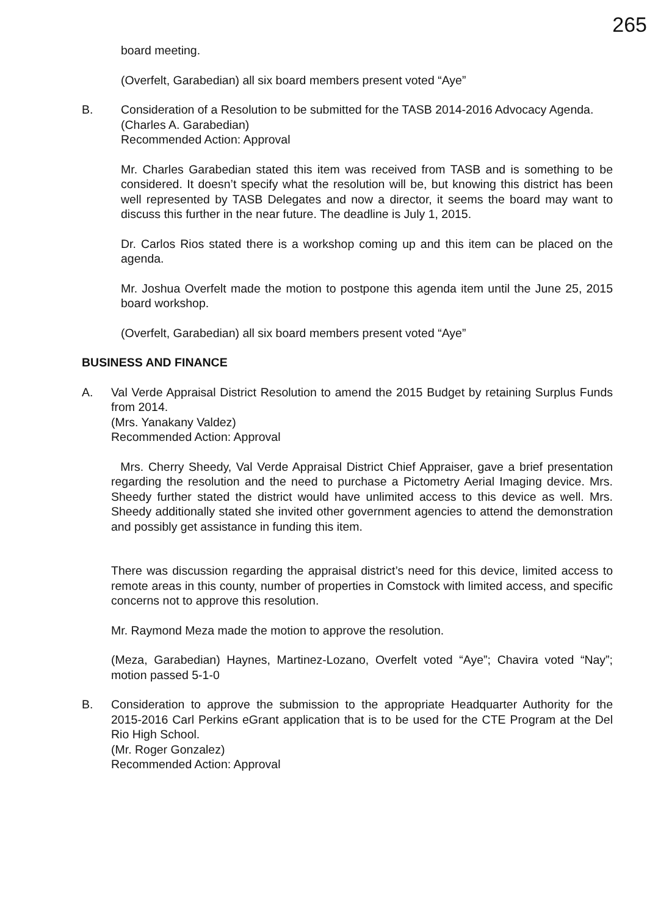265
board meeting.
(Overfelt, Garabedian) all six board members present voted “Aye”
B. Consideration of a Resolution to be submitted for the TASB 2014-2016 Advocacy Agenda.
(Charles A. Garabedian)
Recommended Action: Approval
Mr. Charles Garabedian stated this item was received from TASB and is something to be considered. It doesn’t specify what the resolution will be, but knowing this district has been well represented by TASB Delegates and now a director, it seems the board may want to discuss this further in the near future. The deadline is July 1, 2015.
Dr. Carlos Rios stated there is a workshop coming up and this item can be placed on the agenda.
Mr. Joshua Overfelt made the motion to postpone this agenda item until the June 25, 2015 board workshop.
(Overfelt, Garabedian) all six board members present voted “Aye”
BUSINESS AND FINANCE
A. Val Verde Appraisal District Resolution to amend the 2015 Budget by retaining Surplus Funds from 2014.
(Mrs. Yanakany Valdez)
Recommended Action: Approval
Mrs. Cherry Sheedy, Val Verde Appraisal District Chief Appraiser, gave a brief presentation regarding the resolution and the need to purchase a Pictometry Aerial Imaging device. Mrs. Sheedy further stated the district would have unlimited access to this device as well. Mrs. Sheedy additionally stated she invited other government agencies to attend the demonstration and possibly get assistance in funding this item.
There was discussion regarding the appraisal district’s need for this device, limited access to remote areas in this county, number of properties in Comstock with limited access, and specific concerns not to approve this resolution.
Mr. Raymond Meza made the motion to approve the resolution.
(Meza, Garabedian) Haynes, Martinez-Lozano, Overfelt voted “Aye”; Chavira voted “Nay”; motion passed 5-1-0
B. Consideration to approve the submission to the appropriate Headquarter Authority for the 2015-2016 Carl Perkins eGrant application that is to be used for the CTE Program at the Del Rio High School.
(Mr. Roger Gonzalez)
Recommended Action: Approval